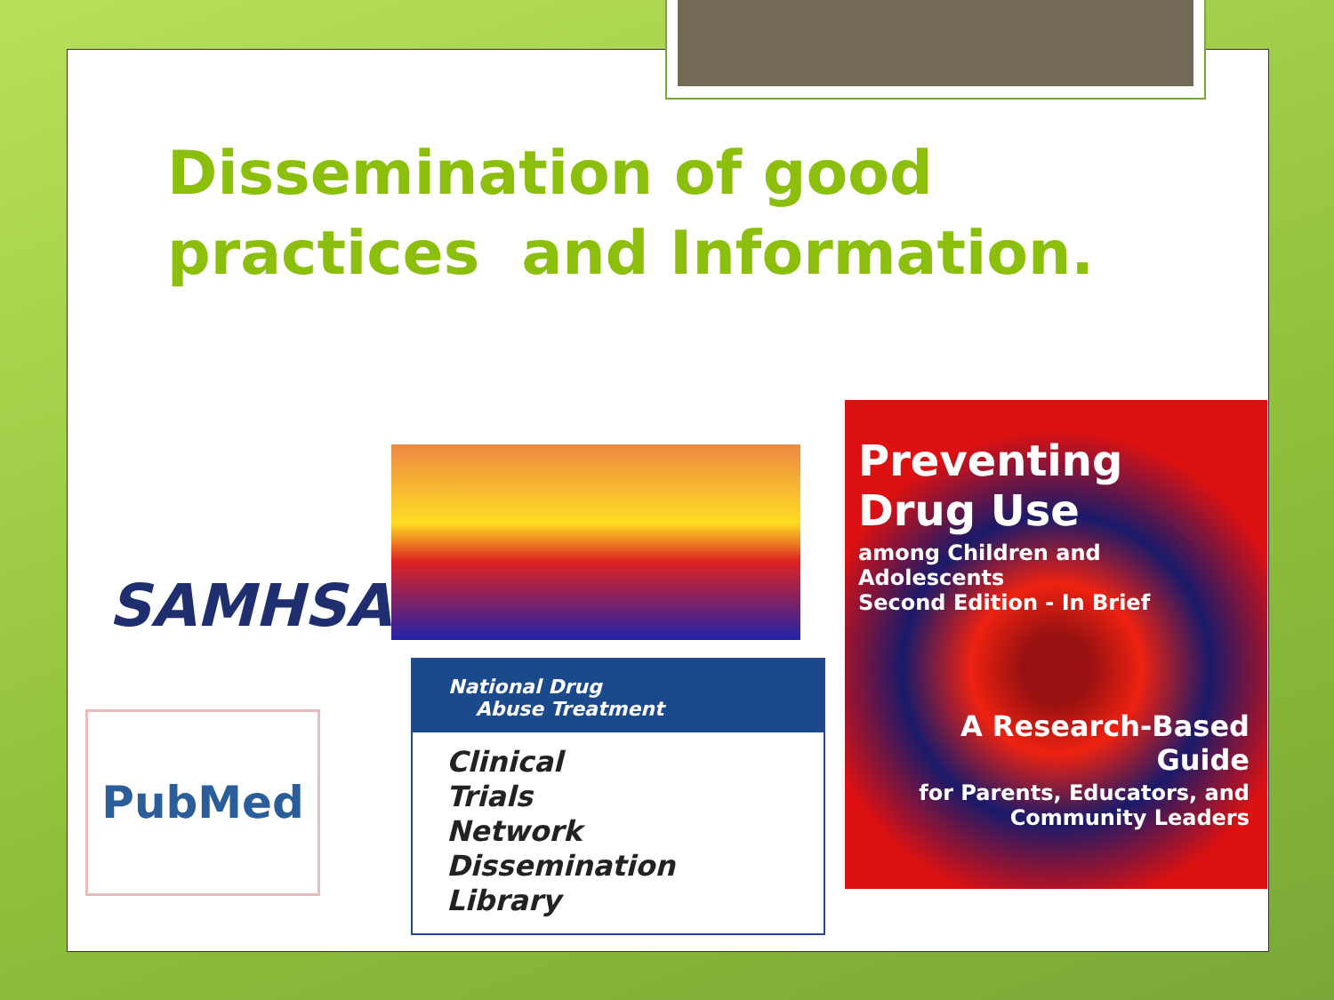Dissemination of good
practices and Information.
SAMHSA
PubMed
National Drug
Abuse Treatment
Clinical
Trials
Network
Dissemination
Library
Preventing Drug Use
among Children and Adolescents
Second Edition - In Brief
A Research-Based Guide
for Parents, Educators, and
Community Leaders